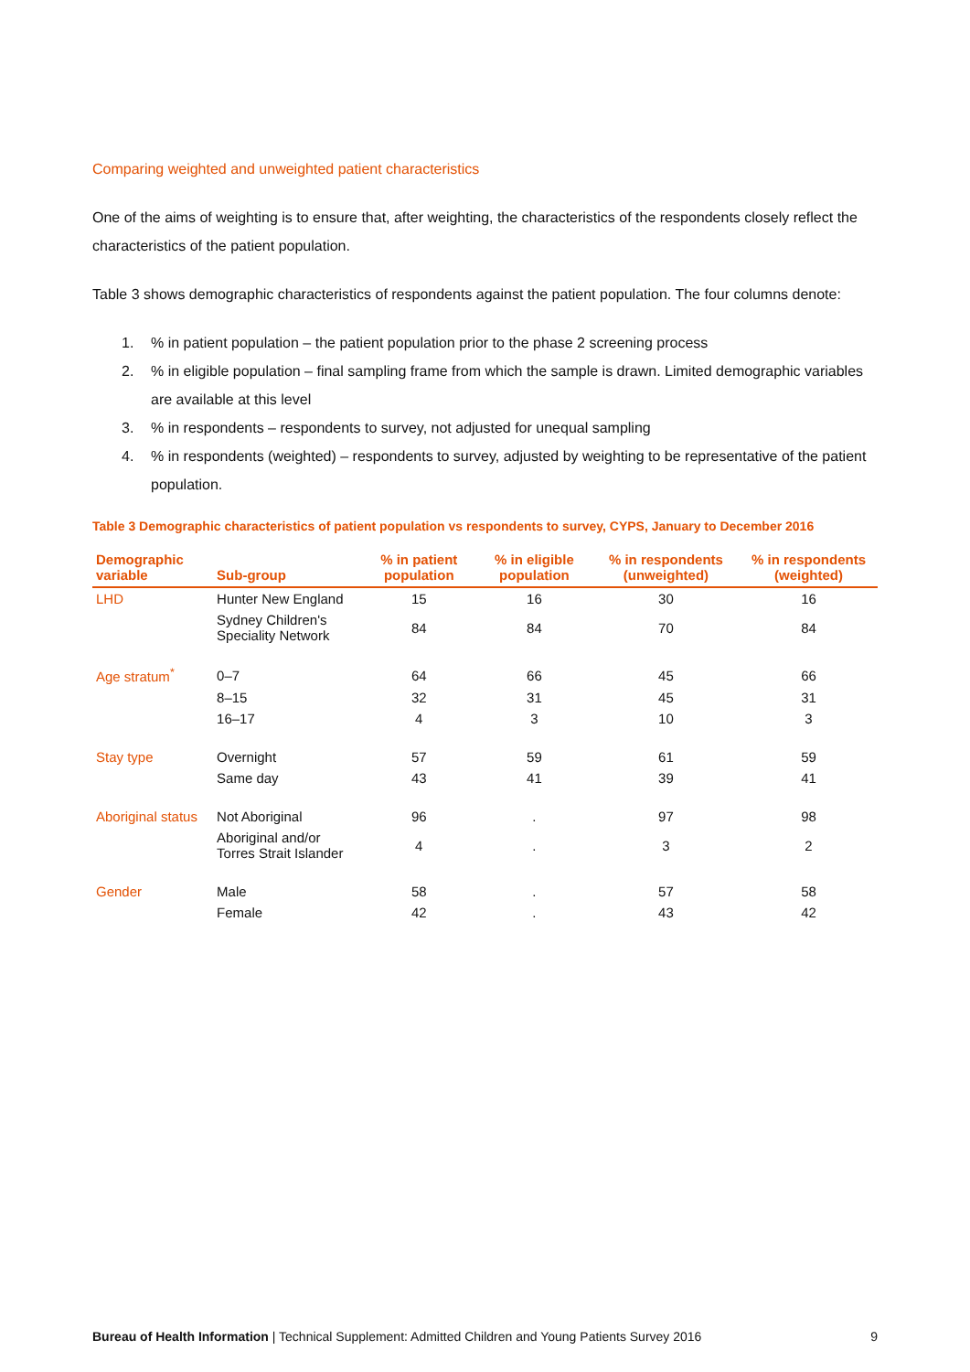Comparing weighted and unweighted patient characteristics
One of the aims of weighting is to ensure that, after weighting, the characteristics of the respondents closely reflect the characteristics of the patient population.
Table 3 shows demographic characteristics of respondents against the patient population. The four columns denote:
1.% in patient population – the patient population prior to the phase 2 screening process
2.% in eligible population – final sampling frame from which the sample is drawn. Limited demographic variables are available at this level
3.% in respondents – respondents to survey, not adjusted for unequal sampling
4.% in respondents (weighted) – respondents to survey, adjusted by weighting to be representative of the patient population.
Table 3 Demographic characteristics of patient population vs respondents to survey, CYPS, January to December 2016
| Demographic variable | Sub-group | % in patient population | % in eligible population | % in respondents (unweighted) | % in respondents (weighted) |
| --- | --- | --- | --- | --- | --- |
| LHD | Hunter New England | 15 | 16 | 30 | 16 |
| | Sydney Children's Speciality Network | 84 | 84 | 70 | 84 |
| Age stratum<sup>*</sup> | 0–7 | 64 | 66 | 45 | 66 |
| | 8–15 | 32 | 31 | 45 | 31 |
| | 16–17 | 4 | 3 | 10 | 3 |
| Stay type | Overnight | 57 | 59 | 61 | 59 |
| | Same day | 43 | 41 | 39 | 41 |
| Aboriginal status | Not Aboriginal | 96 | . | 97 | 98 |
| | Aboriginal and/or Torres Strait Islander | 4 | . | 3 | 2 |
| Gender | Male | 58 | . | 57 | 58 |
| | Female | 42 | . | 43 | 42 |
Bureau of Health Information | Technical Supplement: Admitted Children and Young Patients Survey 2016 9